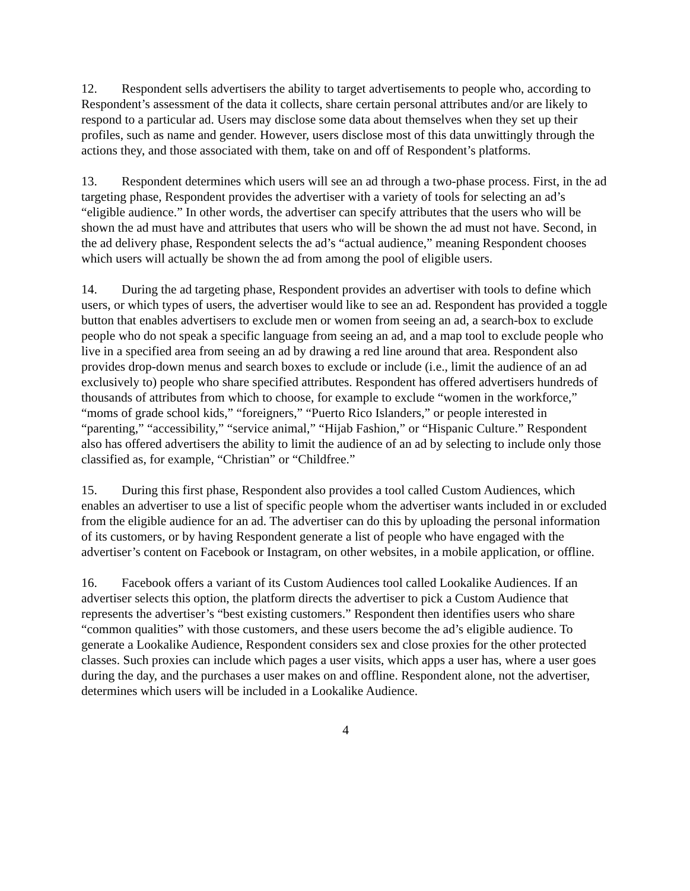12. Respondent sells advertisers the ability to target advertisements to people who, according to Respondent’s assessment of the data it collects, share certain personal attributes and/or are likely to respond to a particular ad. Users may disclose some data about themselves when they set up their profiles, such as name and gender. However, users disclose most of this data unwittingly through the actions they, and those associated with them, take on and off of Respondent’s platforms.
13. Respondent determines which users will see an ad through a two-phase process. First, in the ad targeting phase, Respondent provides the advertiser with a variety of tools for selecting an ad’s “eligible audience.” In other words, the advertiser can specify attributes that the users who will be shown the ad must have and attributes that users who will be shown the ad must not have. Second, in the ad delivery phase, Respondent selects the ad’s “actual audience,” meaning Respondent chooses which users will actually be shown the ad from among the pool of eligible users.
14. During the ad targeting phase, Respondent provides an advertiser with tools to define which users, or which types of users, the advertiser would like to see an ad. Respondent has provided a toggle button that enables advertisers to exclude men or women from seeing an ad, a search-box to exclude people who do not speak a specific language from seeing an ad, and a map tool to exclude people who live in a specified area from seeing an ad by drawing a red line around that area. Respondent also provides drop-down menus and search boxes to exclude or include (i.e., limit the audience of an ad exclusively to) people who share specified attributes. Respondent has offered advertisers hundreds of thousands of attributes from which to choose, for example to exclude “women in the workforce,” “moms of grade school kids,” “foreigners,” “Puerto Rico Islanders,” or people interested in “parenting,” “accessibility,” “service animal,” “Hijab Fashion,” or “Hispanic Culture.” Respondent also has offered advertisers the ability to limit the audience of an ad by selecting to include only those classified as, for example, “Christian” or “Childfree.”
15. During this first phase, Respondent also provides a tool called Custom Audiences, which enables an advertiser to use a list of specific people whom the advertiser wants included in or excluded from the eligible audience for an ad. The advertiser can do this by uploading the personal information of its customers, or by having Respondent generate a list of people who have engaged with the advertiser’s content on Facebook or Instagram, on other websites, in a mobile application, or offline.
16. Facebook offers a variant of its Custom Audiences tool called Lookalike Audiences. If an advertiser selects this option, the platform directs the advertiser to pick a Custom Audience that represents the advertiser’s “best existing customers.” Respondent then identifies users who share “common qualities” with those customers, and these users become the ad’s eligible audience. To generate a Lookalike Audience, Respondent considers sex and close proxies for the other protected classes. Such proxies can include which pages a user visits, which apps a user has, where a user goes during the day, and the purchases a user makes on and offline. Respondent alone, not the advertiser, determines which users will be included in a Lookalike Audience.
4